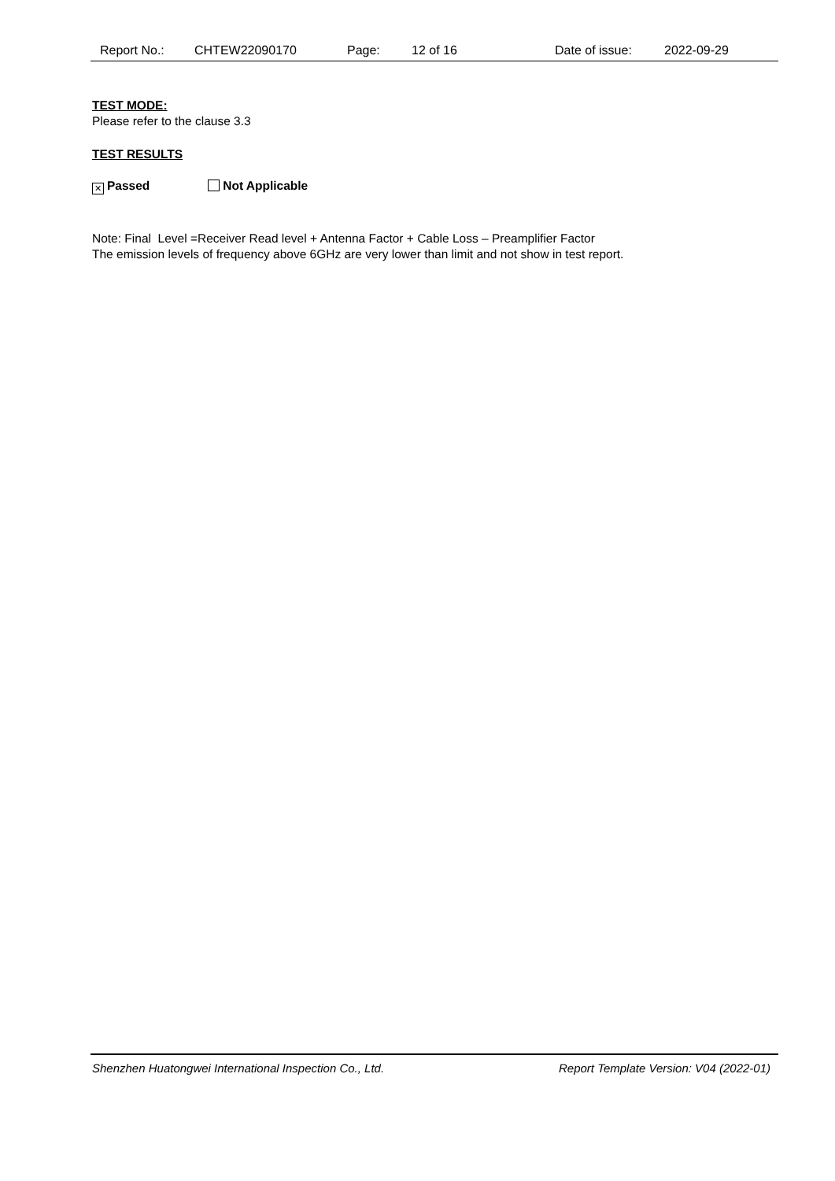Report No.: CHTEW22090170 Page: 12 of 16 Date of issue: 2022-09-29
TEST MODE:
Please refer to the clause 3.3
TEST RESULTS
✕ Passed Not Applicable
Note: Final Level =Receiver Read level + Antenna Factor + Cable Loss – Preamplifier Factor
The emission levels of frequency above 6GHz are very lower than limit and not show in test report.
Shenzhen Huatongwei International Inspection Co., Ltd. Report Template Version: V04 (2022-01)